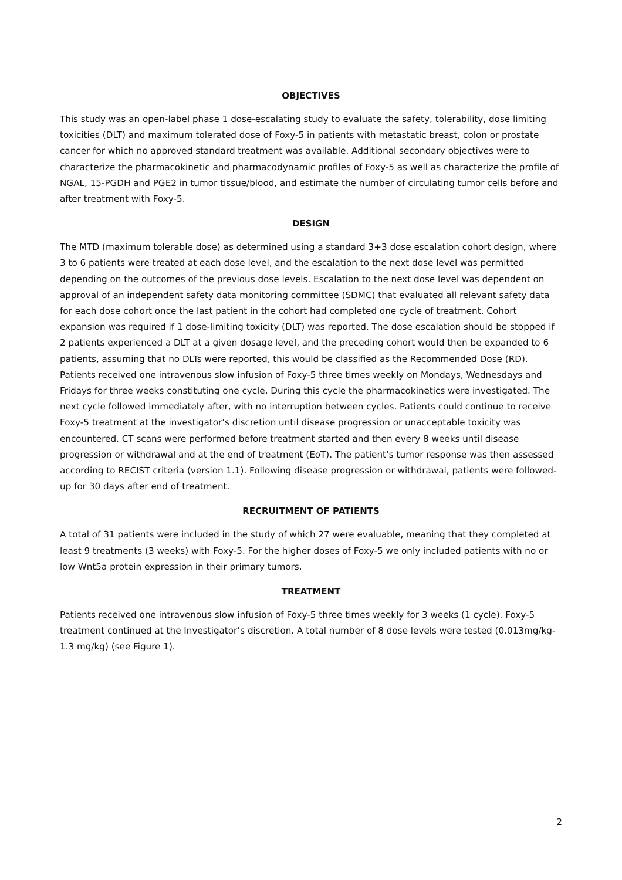OBJECTIVES
This study was an open-label phase 1 dose-escalating study to evaluate the safety, tolerability, dose limiting toxicities (DLT) and maximum tolerated dose of Foxy-5 in patients with metastatic breast, colon or prostate cancer for which no approved standard treatment was available. Additional secondary objectives were to characterize the pharmacokinetic and pharmacodynamic profiles of Foxy-5 as well as characterize the profile of NGAL, 15-PGDH and PGE2 in tumor tissue/blood, and estimate the number of circulating tumor cells before and after treatment with Foxy-5.
DESIGN
The MTD (maximum tolerable dose) as determined using a standard 3+3 dose escalation cohort design, where 3 to 6 patients were treated at each dose level, and the escalation to the next dose level was permitted depending on the outcomes of the previous dose levels. Escalation to the next dose level was dependent on approval of an independent safety data monitoring committee (SDMC) that evaluated all relevant safety data for each dose cohort once the last patient in the cohort had completed one cycle of treatment. Cohort expansion was required if 1 dose-limiting toxicity (DLT) was reported. The dose escalation should be stopped if 2 patients experienced a DLT at a given dosage level, and the preceding cohort would then be expanded to 6 patients, assuming that no DLTs were reported, this would be classified as the Recommended Dose (RD). Patients received one intravenous slow infusion of Foxy-5 three times weekly on Mondays, Wednesdays and Fridays for three weeks constituting one cycle. During this cycle the pharmacokinetics were investigated. The next cycle followed immediately after, with no interruption between cycles. Patients could continue to receive Foxy-5 treatment at the investigator’s discretion until disease progression or unacceptable toxicity was encountered. CT scans were performed before treatment started and then every 8 weeks until disease progression or withdrawal and at the end of treatment (EoT). The patient’s tumor response was then assessed according to RECIST criteria (version 1.1). Following disease progression or withdrawal, patients were followed-up for 30 days after end of treatment.
RECRUITMENT OF PATIENTS
A total of 31 patients were included in the study of which 27 were evaluable, meaning that they completed at least 9 treatments (3 weeks) with Foxy-5. For the higher doses of Foxy-5 we only included patients with no or low Wnt5a protein expression in their primary tumors.
TREATMENT
Patients received one intravenous slow infusion of Foxy-5 three times weekly for 3 weeks (1 cycle). Foxy-5 treatment continued at the Investigator’s discretion. A total number of 8 dose levels were tested (0.013mg/kg-1.3 mg/kg) (see Figure 1).
2